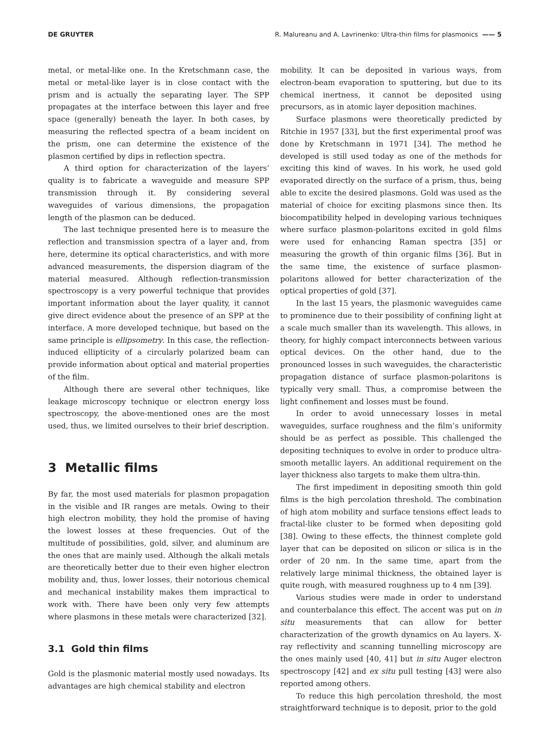DE GRUYTER R. Malureanu and A. Lavrinenko: Ultra-thin films for plasmonics —— 5
metal, or metal-like one. In the Kretschmann case, the metal or metal-like layer is in close contact with the prism and is actually the separating layer. The SPP propagates at the interface between this layer and free space (generally) beneath the layer. In both cases, by measuring the reflected spectra of a beam incident on the prism, one can determine the existence of the plasmon certified by dips in reflection spectra.
A third option for characterization of the layers’ quality is to fabricate a waveguide and measure SPP transmission through it. By considering several waveguides of various dimensions, the propagation length of the plasmon can be deduced.
The last technique presented here is to measure the reflection and transmission spectra of a layer and, from here, determine its optical characteristics, and with more advanced measurements, the dispersion diagram of the material measured. Although reflection-transmission spectroscopy is a very powerful technique that provides important information about the layer quality, it cannot give direct evidence about the presence of an SPP at the interface. A more developed technique, but based on the same principle is ellipsometry. In this case, the reflection-induced ellipticity of a circularly polarized beam can provide information about optical and material properties of the film.
Although there are several other techniques, like leakage microscopy technique or electron energy loss spectroscopy, the above-mentioned ones are the most used, thus, we limited ourselves to their brief description.
3 Metallic films
By far, the most used materials for plasmon propagation in the visible and IR ranges are metals. Owing to their high electron mobility, they hold the promise of having the lowest losses at these frequencies. Out of the multitude of possibilities, gold, silver, and aluminum are the ones that are mainly used. Although the alkali metals are theoretically better due to their even higher electron mobility and, thus, lower losses, their notorious chemical and mechanical instability makes them impractical to work with. There have been only very few attempts where plasmons in these metals were characterized [32].
3.1 Gold thin films
Gold is the plasmonic material mostly used nowadays. Its advantages are high chemical stability and electron
mobility. It can be deposited in various ways, from electron-beam evaporation to sputtering, but due to its chemical inertness, it cannot be deposited using precursors, as in atomic layer deposition machines.
Surface plasmons were theoretically predicted by Ritchie in 1957 [33], but the first experimental proof was done by Kretschmann in 1971 [34]. The method he developed is still used today as one of the methods for exciting this kind of waves. In his work, he used gold evaporated directly on the surface of a prism, thus, being able to excite the desired plasmons. Gold was used as the material of choice for exciting plasmons since then. Its biocompatibility helped in developing various techniques where surface plasmon-polaritons excited in gold films were used for enhancing Raman spectra [35] or measuring the growth of thin organic films [36]. But in the same time, the existence of surface plasmon-polaritons allowed for better characterization of the optical properties of gold [37].
In the last 15 years, the plasmonic waveguides came to prominence due to their possibility of confining light at a scale much smaller than its wavelength. This allows, in theory, for highly compact interconnects between various optical devices. On the other hand, due to the pronounced losses in such waveguides, the characteristic propagation distance of surface plasmon-polaritons is typically very small. Thus, a compromise between the light confinement and losses must be found.
In order to avoid unnecessary losses in metal waveguides, surface roughness and the film’s uniformity should be as perfect as possible. This challenged the depositing techniques to evolve in order to produce ultra-smooth metallic layers. An additional requirement on the layer thickness also targets to make them ultra-thin.
The first impediment in depositing smooth thin gold films is the high percolation threshold. The combination of high atom mobility and surface tensions effect leads to fractal-like cluster to be formed when depositing gold [38]. Owing to these effects, the thinnest complete gold layer that can be deposited on silicon or silica is in the order of 20 nm. In the same time, apart from the relatively large minimal thickness, the obtained layer is quite rough, with measured roughness up to 4 nm [39].
Various studies were made in order to understand and counterbalance this effect. The accent was put on in situ measurements that can allow for better characterization of the growth dynamics on Au layers. X-ray reflectivity and scanning tunnelling microscopy are the ones mainly used [40, 41] but in situ Auger electron spectroscopy [42] and ex situ pull testing [43] were also reported among others.
To reduce this high percolation threshold, the most straightforward technique is to deposit, prior to the gold